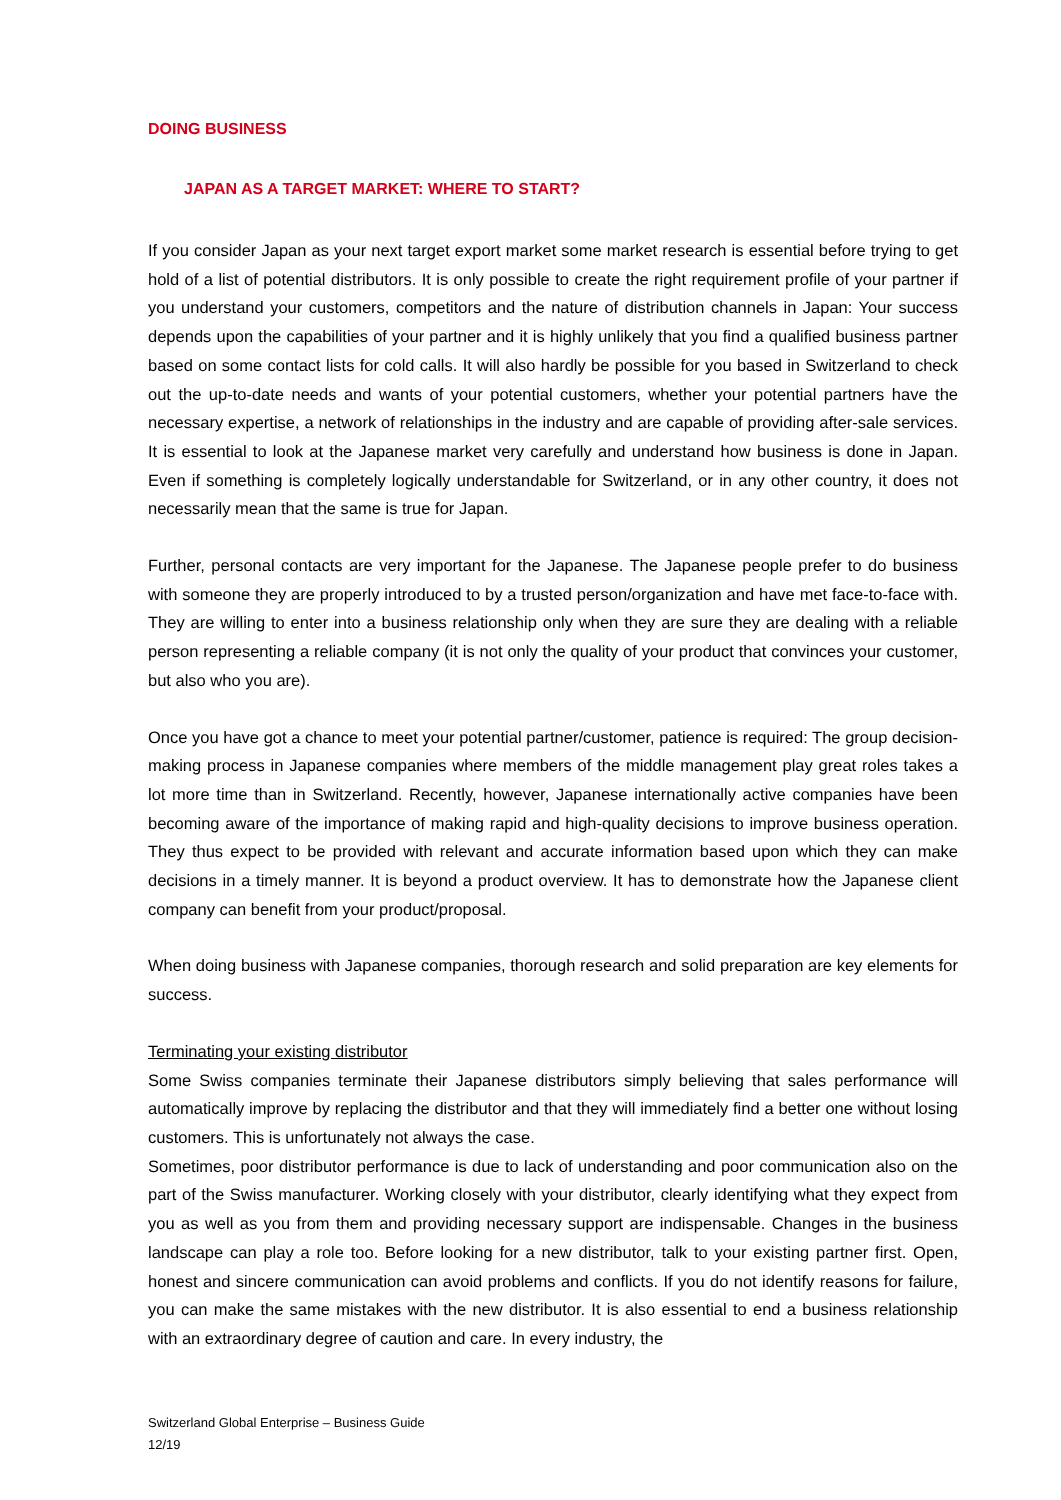DOING BUSINESS
JAPAN AS A TARGET MARKET: WHERE TO START?
If you consider Japan as your next target export market some market research is essential before trying to get hold of a list of potential distributors. It is only possible to create the right requirement profile of your partner if you understand your customers, competitors and the nature of distribution channels in Japan: Your success depends upon the capabilities of your partner and it is highly unlikely that you find a qualified business partner based on some contact lists for cold calls. It will also hardly be possible for you based in Switzerland to check out the up-to-date needs and wants of your potential customers, whether your potential partners have the necessary expertise, a network of relationships in the industry and are capable of providing after-sale services. It is essential to look at the Japanese market very carefully and understand how business is done in Japan. Even if something is completely logically understandable for Switzerland, or in any other country, it does not necessarily mean that the same is true for Japan.
Further, personal contacts are very important for the Japanese. The Japanese people prefer to do business with someone they are properly introduced to by a trusted person/organization and have met face-to-face with. They are willing to enter into a business relationship only when they are sure they are dealing with a reliable person representing a reliable company (it is not only the quality of your product that convinces your customer, but also who you are).
Once you have got a chance to meet your potential partner/customer, patience is required: The group decision-making process in Japanese companies where members of the middle management play great roles takes a lot more time than in Switzerland. Recently, however, Japanese internationally active companies have been becoming aware of the importance of making rapid and high-quality decisions to improve business operation. They thus expect to be provided with relevant and accurate information based upon which they can make decisions in a timely manner. It is beyond a product overview. It has to demonstrate how the Japanese client company can benefit from your product/proposal.
When doing business with Japanese companies, thorough research and solid preparation are key elements for success.
Terminating your existing distributor
Some Swiss companies terminate their Japanese distributors simply believing that sales performance will automatically improve by replacing the distributor and that they will immediately find a better one without losing customers. This is unfortunately not always the case.
Sometimes, poor distributor performance is due to lack of understanding and poor communication also on the part of the Swiss manufacturer. Working closely with your distributor, clearly identifying what they expect from you as well as you from them and providing necessary support are indispensable. Changes in the business landscape can play a role too. Before looking for a new distributor, talk to your existing partner first. Open, honest and sincere communication can avoid problems and conflicts. If you do not identify reasons for failure, you can make the same mistakes with the new distributor. It is also essential to end a business relationship with an extraordinary degree of caution and care. In every industry, the
Switzerland Global Enterprise – Business Guide
12/19